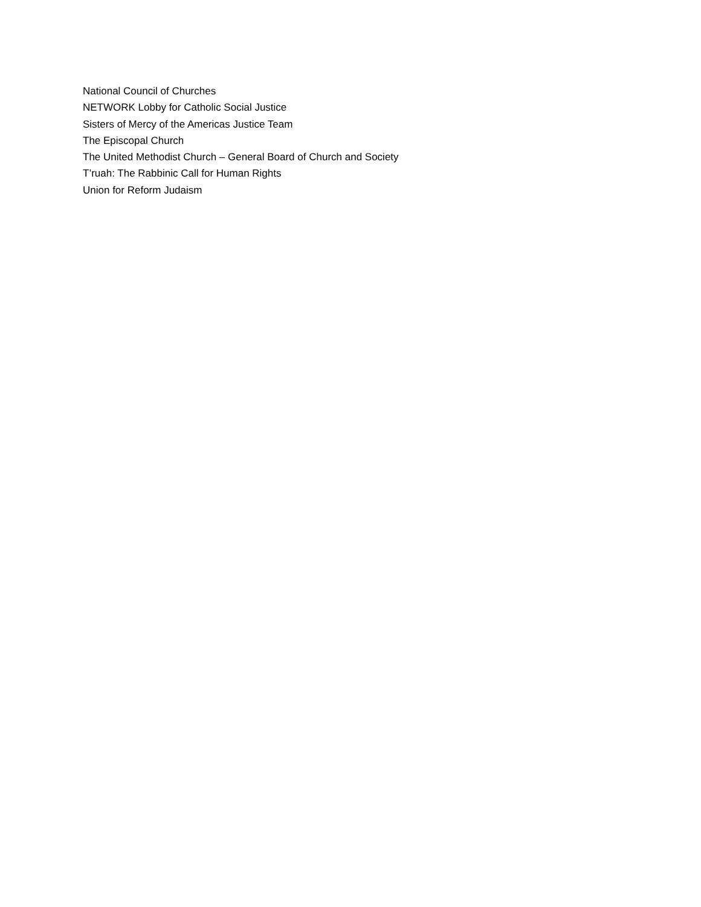National Council of Churches
NETWORK Lobby for Catholic Social Justice
Sisters of Mercy of the Americas Justice Team
The Episcopal Church
The United Methodist Church – General Board of Church and Society
T’ruah: The Rabbinic Call for Human Rights
Union for Reform Judaism